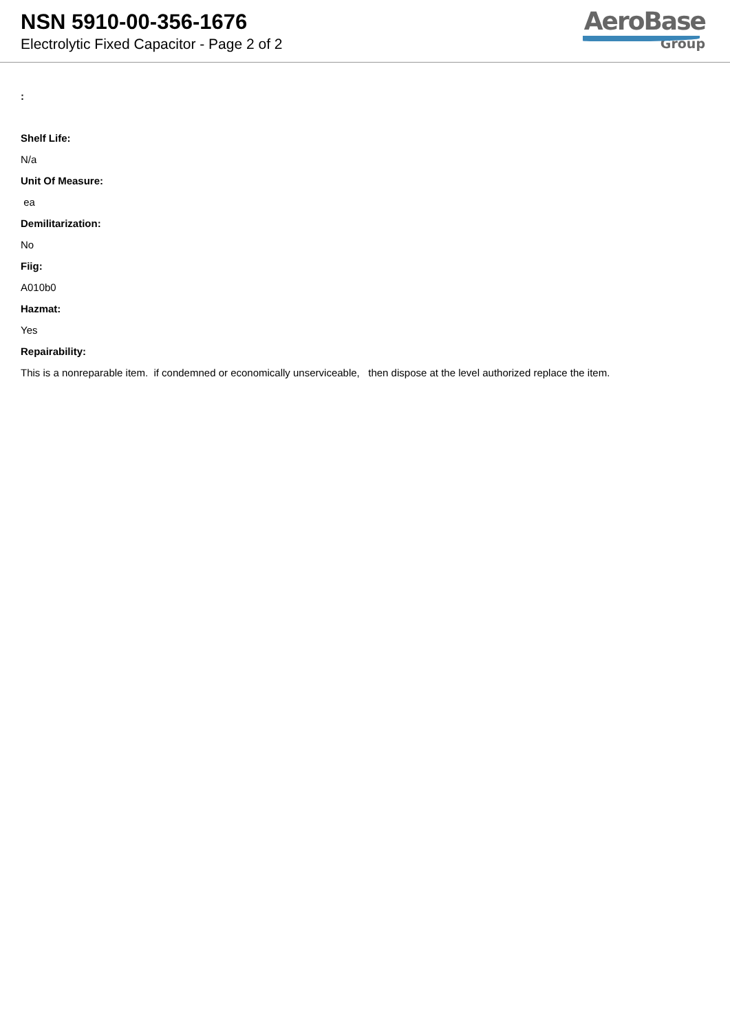NSN 5910-00-356-1676
Electrolytic Fixed Capacitor - Page 2 of 2
AeroBase
Group
:
Shelf Life:
N/a
Unit Of Measure:
ea
Demilitarization:
No
Fiig:
A010b0
Hazmat:
Yes
Repairability:
This is a nonreparable item. if condemned or economically unserviceable, then dispose at the level authorized replace the item.